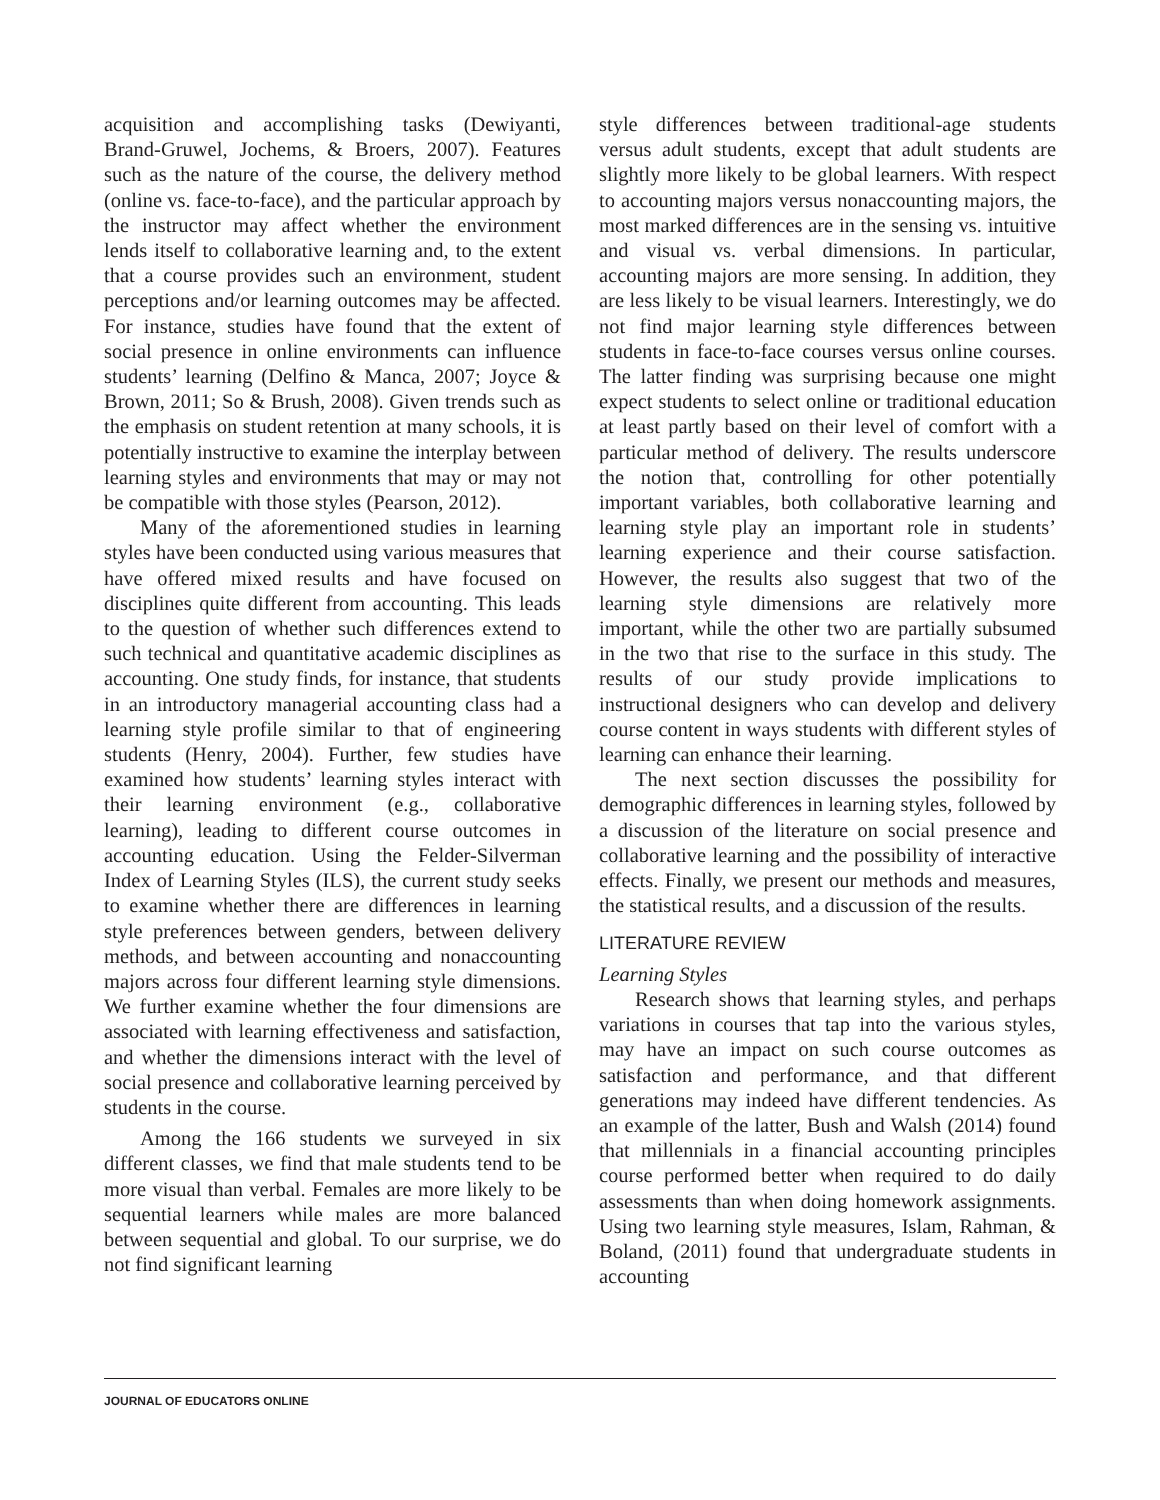acquisition and accomplishing tasks (Dewiyanti, Brand-Gruwel, Jochems, & Broers, 2007). Features such as the nature of the course, the delivery method (online vs. face-to-face), and the particular approach by the instructor may affect whether the environment lends itself to collaborative learning and, to the extent that a course provides such an environment, student perceptions and/or learning outcomes may be affected. For instance, studies have found that the extent of social presence in online environments can influence students’ learning (Delfino & Manca, 2007; Joyce & Brown, 2011; So & Brush, 2008). Given trends such as the emphasis on student retention at many schools, it is potentially instructive to examine the interplay between learning styles and environments that may or may not be compatible with those styles (Pearson, 2012).
Many of the aforementioned studies in learning styles have been conducted using various measures that have offered mixed results and have focused on disciplines quite different from accounting. This leads to the question of whether such differences extend to such technical and quantitative academic disciplines as accounting. One study finds, for instance, that students in an introductory managerial accounting class had a learning style profile similar to that of engineering students (Henry, 2004). Further, few studies have examined how students’ learning styles interact with their learning environment (e.g., collaborative learning), leading to different course outcomes in accounting education. Using the Felder-Silverman Index of Learning Styles (ILS), the current study seeks to examine whether there are differences in learning style preferences between genders, between delivery methods, and between accounting and nonaccounting majors across four different learning style dimensions. We further examine whether the four dimensions are associated with learning effectiveness and satisfaction, and whether the dimensions interact with the level of social presence and collaborative learning perceived by students in the course.
Among the 166 students we surveyed in six different classes, we find that male students tend to be more visual than verbal. Females are more likely to be sequential learners while males are more balanced between sequential and global. To our surprise, we do not find significant learning
style differences between traditional-age students versus adult students, except that adult students are slightly more likely to be global learners. With respect to accounting majors versus nonaccounting majors, the most marked differences are in the sensing vs. intuitive and visual vs. verbal dimensions. In particular, accounting majors are more sensing. In addition, they are less likely to be visual learners. Interestingly, we do not find major learning style differences between students in face-to-face courses versus online courses. The latter finding was surprising because one might expect students to select online or traditional education at least partly based on their level of comfort with a particular method of delivery. The results underscore the notion that, controlling for other potentially important variables, both collaborative learning and learning style play an important role in students’ learning experience and their course satisfaction. However, the results also suggest that two of the learning style dimensions are relatively more important, while the other two are partially subsumed in the two that rise to the surface in this study. The results of our study provide implications to instructional designers who can develop and delivery course content in ways students with different styles of learning can enhance their learning.
The next section discusses the possibility for demographic differences in learning styles, followed by a discussion of the literature on social presence and collaborative learning and the possibility of interactive effects. Finally, we present our methods and measures, the statistical results, and a discussion of the results.
LITERATURE REVIEW
Learning Styles
Research shows that learning styles, and perhaps variations in courses that tap into the various styles, may have an impact on such course outcomes as satisfaction and performance, and that different generations may indeed have different tendencies. As an example of the latter, Bush and Walsh (2014) found that millennials in a financial accounting principles course performed better when required to do daily assessments than when doing homework assignments. Using two learning style measures, Islam, Rahman, & Boland, (2011) found that undergraduate students in accounting
JOURNAL OF EDUCATORS ONLINE